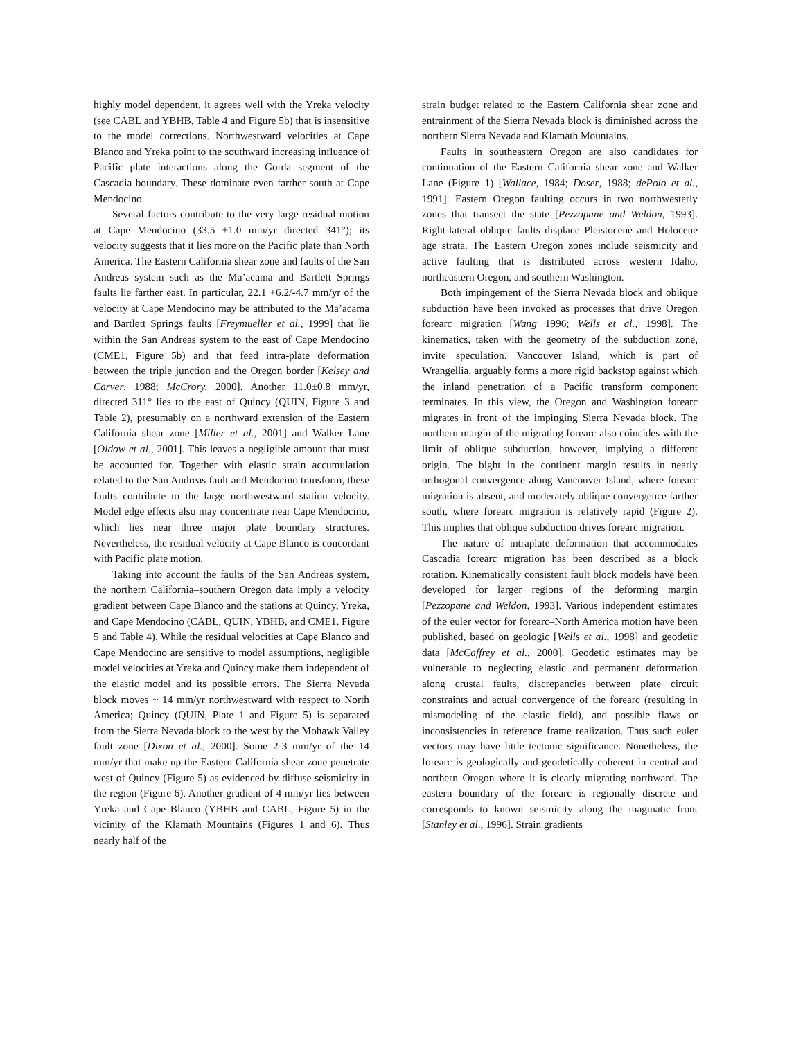highly model dependent, it agrees well with the Yreka velocity (see CABL and YBHB, Table 4 and Figure 5b) that is insensitive to the model corrections. Northwestward velocities at Cape Blanco and Yreka point to the southward increasing influence of Pacific plate interactions along the Gorda segment of the Cascadia boundary. These dominate even farther south at Cape Mendocino.
Several factors contribute to the very large residual motion at Cape Mendocino (33.5 ±1.0 mm/yr directed 341°); its velocity suggests that it lies more on the Pacific plate than North America. The Eastern California shear zone and faults of the San Andreas system such as the Ma’acama and Bartlett Springs faults lie farther east. In particular, 22.1 +6.2/-4.7 mm/yr of the velocity at Cape Mendocino may be attributed to the Ma’acama and Bartlett Springs faults [Freymueller et al., 1999] that lie within the San Andreas system to the east of Cape Mendocino (CME1, Figure 5b) and that feed intra-plate deformation between the triple junction and the Oregon border [Kelsey and Carver, 1988; McCrory, 2000]. Another 11.0±0.8 mm/yr, directed 311° lies to the east of Quincy (QUIN, Figure 3 and Table 2), presumably on a northward extension of the Eastern California shear zone [Miller et al., 2001] and Walker Lane [Oldow et al., 2001]. This leaves a negligible amount that must be accounted for. Together with elastic strain accumulation related to the San Andreas fault and Mendocino transform, these faults contribute to the large northwestward station velocity. Model edge effects also may concentrate near Cape Mendocino, which lies near three major plate boundary structures. Nevertheless, the residual velocity at Cape Blanco is concordant with Pacific plate motion.
Taking into account the faults of the San Andreas system, the northern California–southern Oregon data imply a velocity gradient between Cape Blanco and the stations at Quincy, Yreka, and Cape Mendocino (CABL, QUIN, YBHB, and CME1, Figure 5 and Table 4). While the residual velocities at Cape Blanco and Cape Mendocino are sensitive to model assumptions, negligible model velocities at Yreka and Quincy make them independent of the elastic model and its possible errors. The Sierra Nevada block moves ~ 14 mm/yr northwestward with respect to North America; Quincy (QUIN, Plate 1 and Figure 5) is separated from the Sierra Nevada block to the west by the Mohawk Valley fault zone [Dixon et al., 2000]. Some 2-3 mm/yr of the 14 mm/yr that make up the Eastern California shear zone penetrate west of Quincy (Figure 5) as evidenced by diffuse seismicity in the region (Figure 6). Another gradient of 4 mm/yr lies between Yreka and Cape Blanco (YBHB and CABL, Figure 5) in the vicinity of the Klamath Mountains (Figures 1 and 6). Thus nearly half of the
strain budget related to the Eastern California shear zone and entrainment of the Sierra Nevada block is diminished across the northern Sierra Nevada and Klamath Mountains.
Faults in southeastern Oregon are also candidates for continuation of the Eastern California shear zone and Walker Lane (Figure 1) [Wallace, 1984; Doser, 1988; dePolo et al., 1991]. Eastern Oregon faulting occurs in two northwesterly zones that transect the state [Pezzopane and Weldon, 1993]. Right-lateral oblique faults displace Pleistocene and Holocene age strata. The Eastern Oregon zones include seismicity and active faulting that is distributed across western Idaho, northeastern Oregon, and southern Washington.
Both impingement of the Sierra Nevada block and oblique subduction have been invoked as processes that drive Oregon forearc migration [Wang 1996; Wells et al., 1998]. The kinematics, taken with the geometry of the subduction zone, invite speculation. Vancouver Island, which is part of Wrangellia, arguably forms a more rigid backstop against which the inland penetration of a Pacific transform component terminates. In this view, the Oregon and Washington forearc migrates in front of the impinging Sierra Nevada block. The northern margin of the migrating forearc also coincides with the limit of oblique subduction, however, implying a different origin. The bight in the continent margin results in nearly orthogonal convergence along Vancouver Island, where forearc migration is absent, and moderately oblique convergence farther south, where forearc migration is relatively rapid (Figure 2). This implies that oblique subduction drives forearc migration.
The nature of intraplate deformation that accommodates Cascadia forearc migration has been described as a block rotation. Kinematically consistent fault block models have been developed for larger regions of the deforming margin [Pezzopane and Weldon, 1993]. Various independent estimates of the euler vector for forearc–North America motion have been published, based on geologic [Wells et al., 1998] and geodetic data [McCaffrey et al., 2000]. Geodetic estimates may be vulnerable to neglecting elastic and permanent deformation along crustal faults, discrepancies between plate circuit constraints and actual convergence of the forearc (resulting in mismodeling of the elastic field), and possible flaws or inconsistencies in reference frame realization. Thus such euler vectors may have little tectonic significance. Nonetheless, the forearc is geologically and geodetically coherent in central and northern Oregon where it is clearly migrating northward. The eastern boundary of the forearc is regionally discrete and corresponds to known seismicity along the magmatic front [Stanley et al., 1996]. Strain gradients